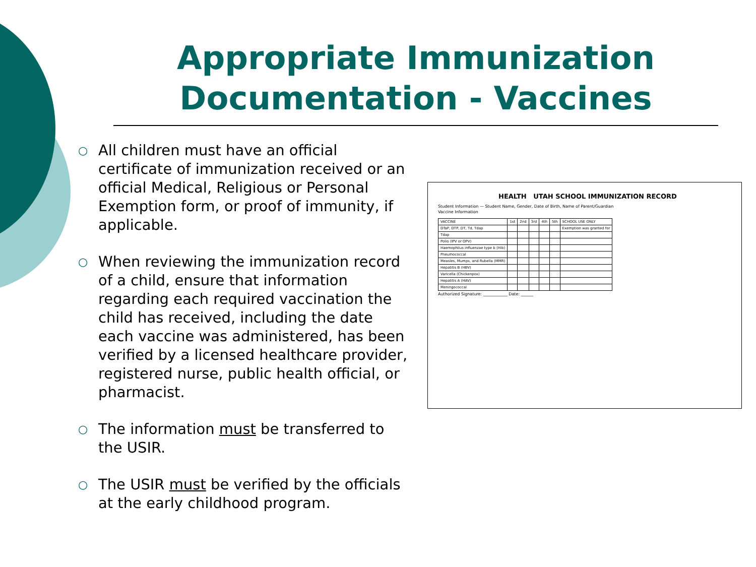Appropriate Immunization Documentation - Vaccines
○ All children must have an official certificate of immunization received or an official Medical, Religious or Personal Exemption form, or proof of immunity, if applicable.
○ When reviewing the immunization record of a child, ensure that information regarding each required vaccination the child has received, including the date each vaccine was administered, has been verified by a licensed healthcare provider, registered nurse, public health official, or pharmacist.
○ The information must be transferred to the USIR.
○ The USIR must be verified by the officials at the early childhood program.
HEALTH UTAH SCHOOL IMMUNIZATION RECORD
Student Information — Student Name, Gender, Date of Birth, Name of Parent/Guardian
Vaccine Information
| VACCINE | 1st | 2nd | 3rd | 4th | 5th | SCHOOL USE ONLY |
| DTaP, DTP, DT, Td, Tdap | | | | | | Exemption was granted for |
| Tdap | | | | | | |
| Polio (IPV or OPV) | | | | | | |
| Haemophilus influenzae type b (Hib) | | | | | | |
| Pneumococcal | | | | | | |
| Measles, Mumps, and Rubella (MMR) | | | | | | |
| Hepatitis B (HBV) | | | | | | |
| Varicella (Chickenpox) | | | | | | |
| Hepatitis A (HAV) | | | | | | |
| Meningococcal | | | | | | |
Authorized Signature: ____________ Date: ______